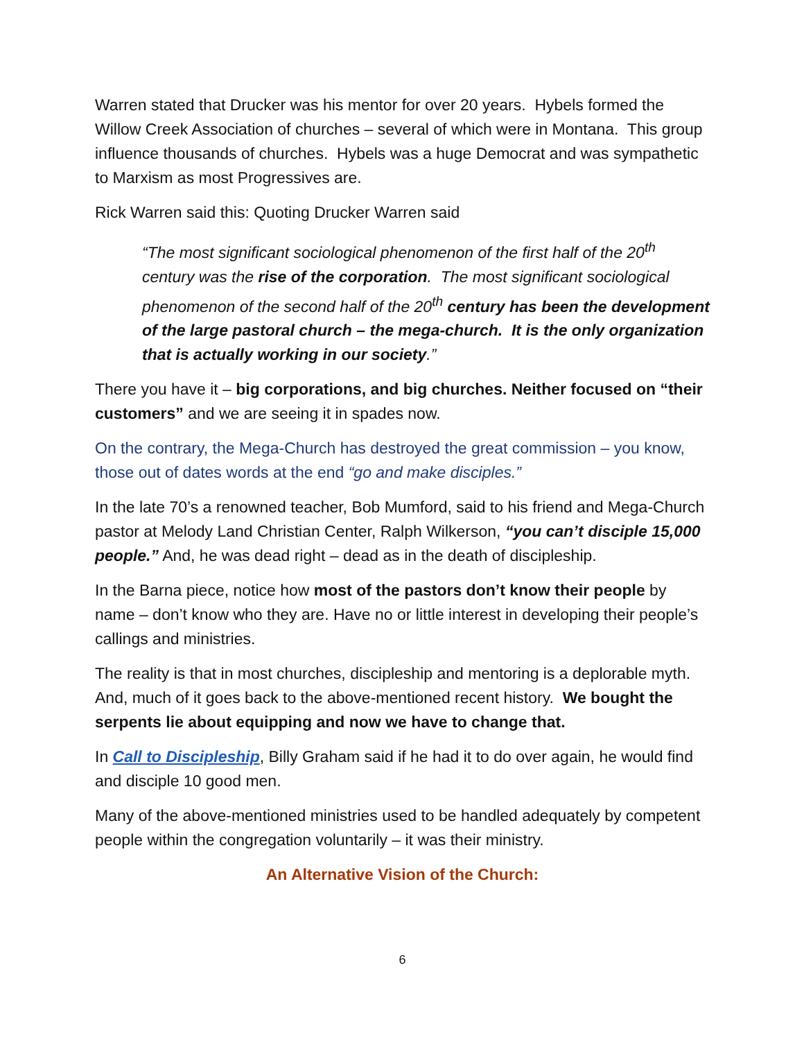Warren stated that Drucker was his mentor for over 20 years. Hybels formed the Willow Creek Association of churches – several of which were in Montana. This group influence thousands of churches. Hybels was a huge Democrat and was sympathetic to Marxism as most Progressives are.
Rick Warren said this: Quoting Drucker Warren said
“The most significant sociological phenomenon of the first half of the 20<sup>th</sup> century was the rise of the corporation. The most significant sociological phenomenon of the second half of the 20<sup>th</sup> century has been the development of the large pastoral church – the mega-church. It is the only organization that is actually working in our society.”
There you have it – big corporations, and big churches. Neither focused on “their customers” and we are seeing it in spades now.
On the contrary, the Mega-Church has destroyed the great commission – you know, those out of dates words at the end “go and make disciples.”
In the late 70’s a renowned teacher, Bob Mumford, said to his friend and Mega-Church pastor at Melody Land Christian Center, Ralph Wilkerson, “you can’t disciple 15,000 people.” And, he was dead right – dead as in the death of discipleship.
In the Barna piece, notice how most of the pastors don’t know their people by name – don’t know who they are. Have no or little interest in developing their people’s callings and ministries.
The reality is that in most churches, discipleship and mentoring is a deplorable myth. And, much of it goes back to the above-mentioned recent history. We bought the serpents lie about equipping and now we have to change that.
In Call to Discipleship, Billy Graham said if he had it to do over again, he would find and disciple 10 good men.
Many of the above-mentioned ministries used to be handled adequately by competent people within the congregation voluntarily – it was their ministry.
An Alternative Vision of the Church:
6